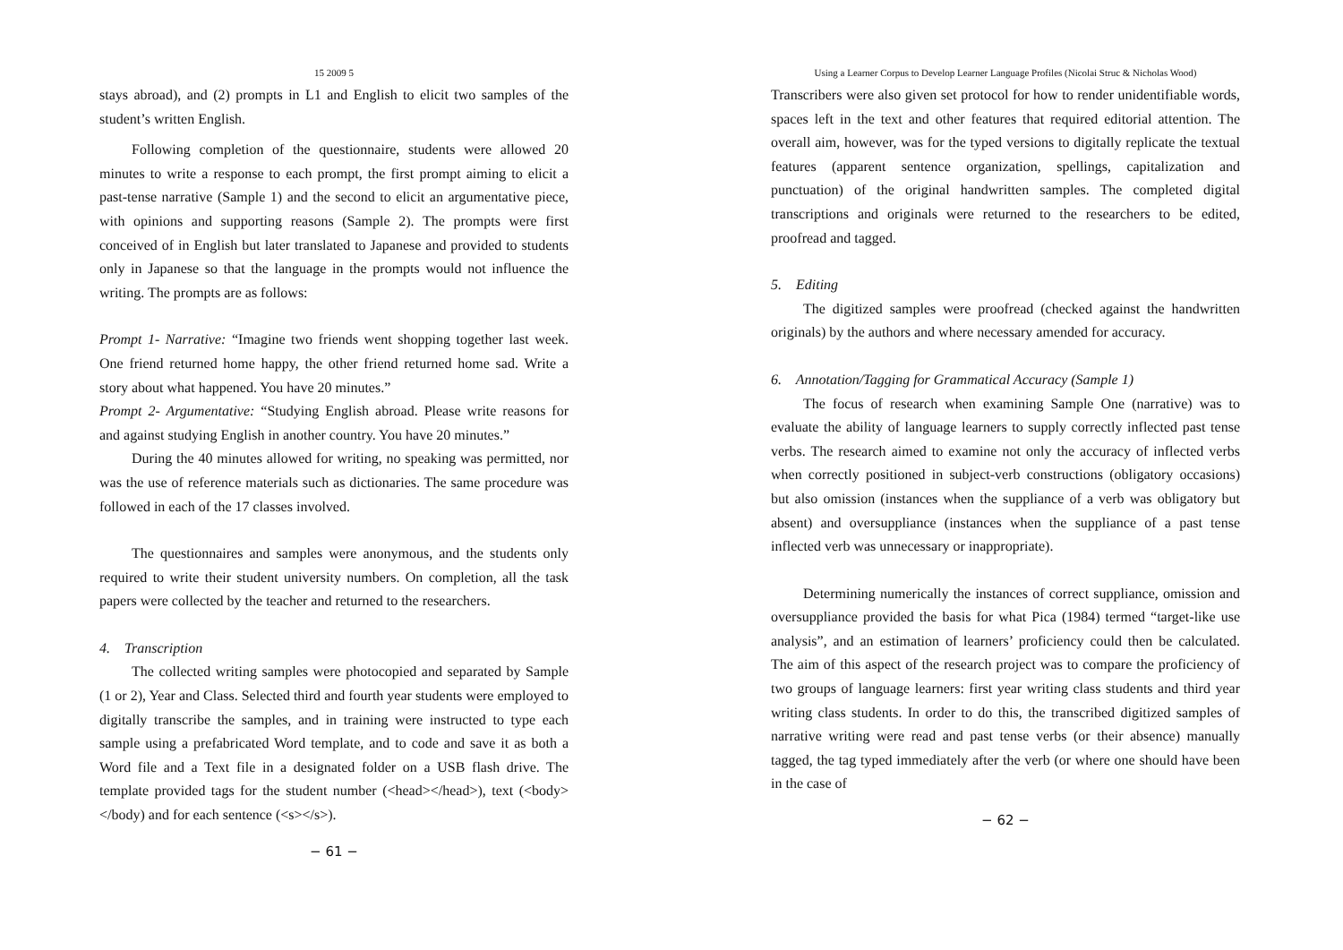15 2009 5
stays abroad), and (2) prompts in L1 and English to elicit two samples of the student’s written English.
Following completion of the questionnaire, students were allowed 20 minutes to write a response to each prompt, the first prompt aiming to elicit a past-tense narrative (Sample 1) and the second to elicit an argumentative piece, with opinions and supporting reasons (Sample 2). The prompts were first conceived of in English but later translated to Japanese and provided to students only in Japanese so that the language in the prompts would not influence the writing. The prompts are as follows:
Prompt 1- Narrative: “Imagine two friends went shopping together last week. One friend returned home happy, the other friend returned home sad. Write a story about what happened. You have 20 minutes.”
Prompt 2- Argumentative: “Studying English abroad. Please write reasons for and against studying English in another country. You have 20 minutes.”
During the 40 minutes allowed for writing, no speaking was permitted, nor was the use of reference materials such as dictionaries. The same procedure was followed in each of the 17 classes involved.
The questionnaires and samples were anonymous, and the students only required to write their student university numbers. On completion, all the task papers were collected by the teacher and returned to the researchers.
4. Transcription
The collected writing samples were photocopied and separated by Sample (1 or 2), Year and Class. Selected third and fourth year students were employed to digitally transcribe the samples, and in training were instructed to type each sample using a prefabricated Word template, and to code and save it as both a Word file and a Text file in a designated folder on a USB flash drive. The template provided tags for the student number (<head></head>), text (<body></body) and for each sentence (<s></s>).
− 61 −
Using a Learner Corpus to Develop Learner Language Profiles (Nicolai Struc & Nicholas Wood)
Transcribers were also given set protocol for how to render unidentifiable words, spaces left in the text and other features that required editorial attention. The overall aim, however, was for the typed versions to digitally replicate the textual features (apparent sentence organization, spellings, capitalization and punctuation) of the original handwritten samples. The completed digital transcriptions and originals were returned to the researchers to be edited, proofread and tagged.
5. Editing
The digitized samples were proofread (checked against the handwritten originals) by the authors and where necessary amended for accuracy.
6. Annotation/Tagging for Grammatical Accuracy (Sample 1)
The focus of research when examining Sample One (narrative) was to evaluate the ability of language learners to supply correctly inflected past tense verbs. The research aimed to examine not only the accuracy of inflected verbs when correctly positioned in subject-verb constructions (obligatory occasions) but also omission (instances when the suppliance of a verb was obligatory but absent) and oversuppliance (instances when the suppliance of a past tense inflected verb was unnecessary or inappropriate).
Determining numerically the instances of correct suppliance, omission and oversuppliance provided the basis for what Pica (1984) termed “target-like use analysis”, and an estimation of learners’ proficiency could then be calculated. The aim of this aspect of the research project was to compare the proficiency of two groups of language learners: first year writing class students and third year writing class students. In order to do this, the transcribed digitized samples of narrative writing were read and past tense verbs (or their absence) manually tagged, the tag typed immediately after the verb (or where one should have been in the case of
− 62 −